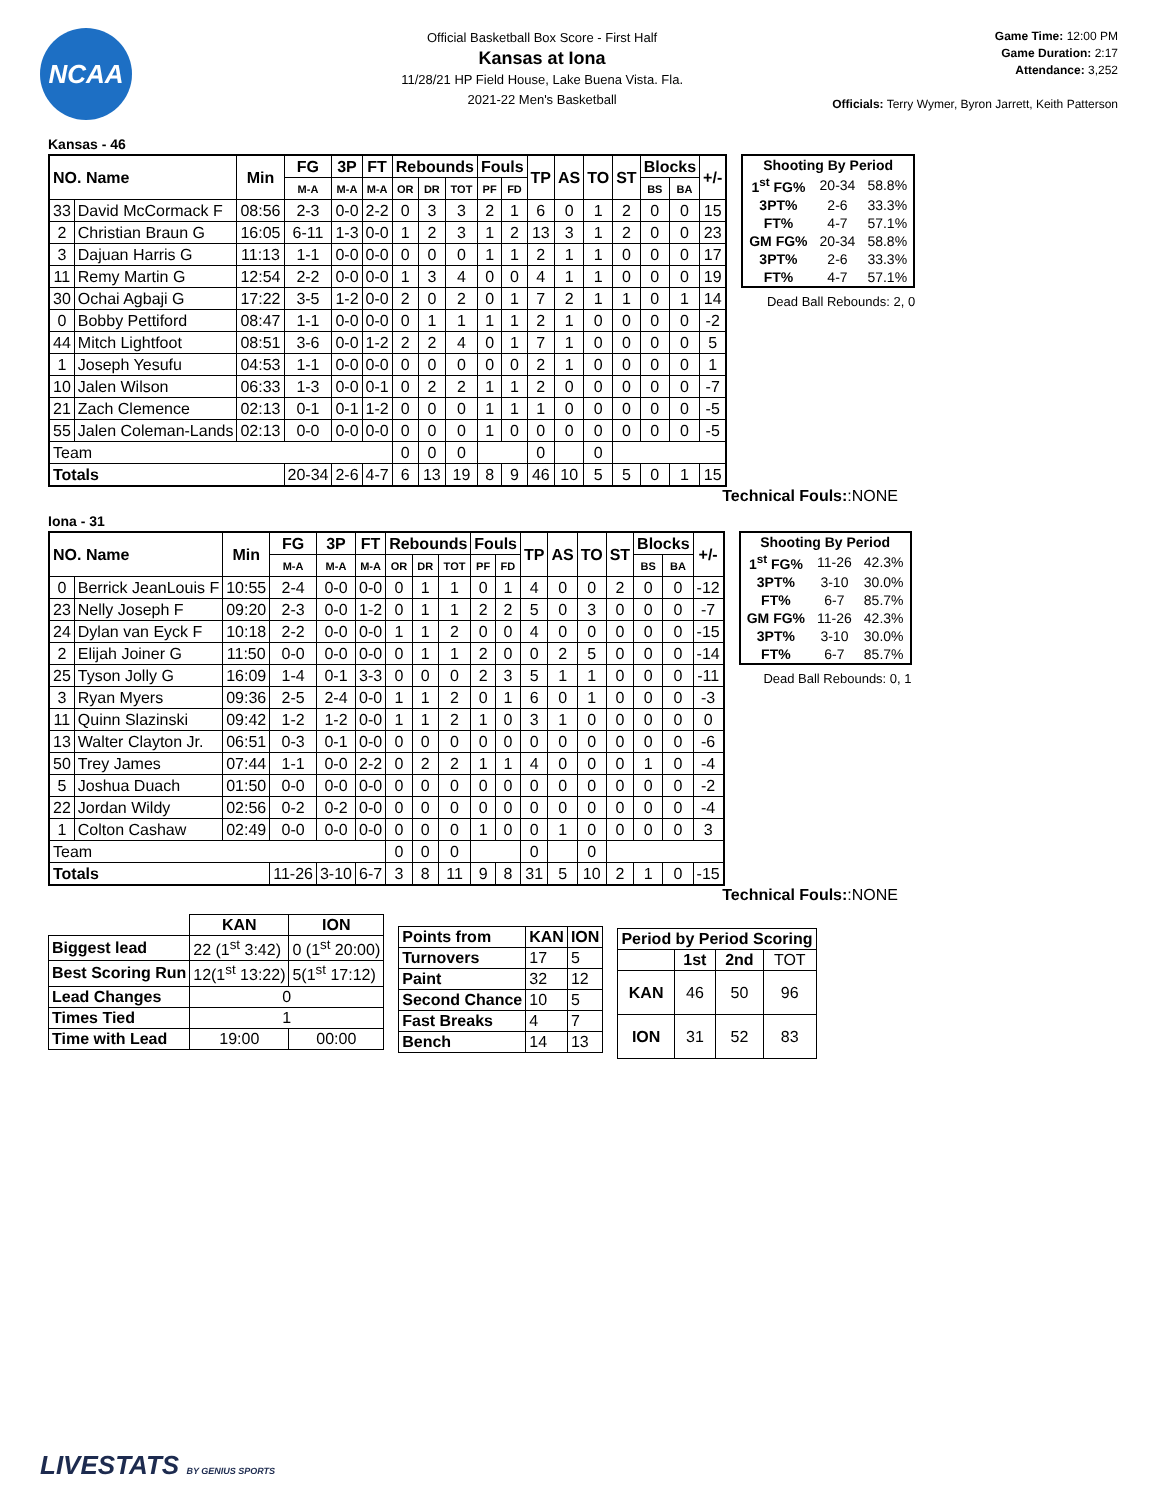NCAA
Official Basketball Box Score - First Half
Kansas at Iona
11/28/21 HP Field House, Lake Buena Vista. Fla.
2021-22 Men's Basketball
Game Time: 12:00 PM
Game Duration: 2:17
Attendance: 3,252
Officials: Terry Wymer, Byron Jarrett, Keith Patterson
Kansas - 46
| NO. Name | | Min | FG | 3P | FT | Rebounds | | | Fouls | | TP | AS | TO | ST | Blocks | | +/- |
| --- | --- | --- | --- | --- | --- | --- | --- | --- | --- | --- | --- | --- | --- | --- | --- | --- | --- |
| | | | M-A | M-A | M-A | OR | DR | TOT | PF | FD | | | | | BS | BA | |
| 33 | David McCormack F | 08:56 | 2-3 | 0-0 | 2-2 | 0 | 3 | 3 | 2 | 1 | 6 | 0 | 1 | 2 | 0 | 0 | 15 |
| 2 | Christian Braun G | 16:05 | 6-11 | 1-3 | 0-0 | 1 | 2 | 3 | 1 | 2 | 13 | 3 | 1 | 2 | 0 | 0 | 23 |
| 3 | Dajuan Harris G | 11:13 | 1-1 | 0-0 | 0-0 | 0 | 0 | 0 | 1 | 1 | 2 | 1 | 1 | 0 | 0 | 0 | 17 |
| 11 | Remy Martin G | 12:54 | 2-2 | 0-0 | 0-0 | 1 | 3 | 4 | 0 | 0 | 4 | 1 | 1 | 0 | 0 | 0 | 19 |
| 30 | Ochai Agbaji G | 17:22 | 3-5 | 1-2 | 0-0 | 2 | 0 | 2 | 0 | 1 | 7 | 2 | 1 | 1 | 0 | 1 | 14 |
| 0 | Bobby Pettiford | 08:47 | 1-1 | 0-0 | 0-0 | 0 | 1 | 1 | 1 | 1 | 2 | 1 | 0 | 0 | 0 | 0 | -2 |
| 44 | Mitch Lightfoot | 08:51 | 3-6 | 0-0 | 1-2 | 2 | 2 | 4 | 0 | 1 | 7 | 1 | 0 | 0 | 0 | 0 | 5 |
| 1 | Joseph Yesufu | 04:53 | 1-1 | 0-0 | 0-0 | 0 | 0 | 0 | 0 | 0 | 2 | 1 | 0 | 0 | 0 | 0 | 1 |
| 10 | Jalen Wilson | 06:33 | 1-3 | 0-0 | 0-1 | 0 | 2 | 2 | 1 | 1 | 2 | 0 | 0 | 0 | 0 | 0 | -7 |
| 21 | Zach Clemence | 02:13 | 0-1 | 0-1 | 1-2 | 0 | 0 | 0 | 1 | 1 | 1 | 0 | 0 | 0 | 0 | 0 | -5 |
| 55 | Jalen Coleman-Lands | 02:13 | 0-0 | 0-0 | 0-0 | 0 | 0 | 0 | 1 | 0 | 0 | 0 | 0 | 0 | 0 | 0 | -5 |
| Team | | | | | | 0 | 0 | 0 | | | 0 | | 0 | | | | |
| Totals | | | 20-34 | 2-6 | 4-7 | 6 | 13 | 19 | 8 | 9 | 46 | 10 | 5 | 5 | 0 | 1 | 15 |
| Shooting By Period | | |
| --- | --- | --- |
| 1<sup>st</sup> FG% | 20-34 | 58.8% |
| 3PT% | 2-6 | 33.3% |
| FT% | 4-7 | 57.1% |
| GM FG% | 20-34 | 58.8% |
| 3PT% | 2-6 | 33.3% |
| FT% | 4-7 | 57.1% |
Dead Ball Rebounds: 2, 0
Technical Fouls::NONE
Iona - 31
| NO. Name | | Min | FG | 3P | FT | Rebounds | | | Fouls | | TP | AS | TO | ST | Blocks | | +/- |
| --- | --- | --- | --- | --- | --- | --- | --- | --- | --- | --- | --- | --- | --- | --- | --- | --- | --- |
| | | | M-A | M-A | M-A | OR | DR | TOT | PF | FD | | | | | BS | BA | |
| 0 | Berrick JeanLouis F | 10:55 | 2-4 | 0-0 | 0-0 | 0 | 1 | 1 | 0 | 1 | 4 | 0 | 0 | 2 | 0 | 0 | -12 |
| 23 | Nelly Joseph F | 09:20 | 2-3 | 0-0 | 1-2 | 0 | 1 | 1 | 2 | 2 | 5 | 0 | 3 | 0 | 0 | 0 | -7 |
| 24 | Dylan van Eyck F | 10:18 | 2-2 | 0-0 | 0-0 | 1 | 1 | 2 | 0 | 0 | 4 | 0 | 0 | 0 | 0 | 0 | -15 |
| 2 | Elijah Joiner G | 11:50 | 0-0 | 0-0 | 0-0 | 0 | 1 | 1 | 2 | 0 | 0 | 2 | 5 | 0 | 0 | 0 | -14 |
| 25 | Tyson Jolly G | 16:09 | 1-4 | 0-1 | 3-3 | 0 | 0 | 0 | 2 | 3 | 5 | 1 | 1 | 0 | 0 | 0 | -11 |
| 3 | Ryan Myers | 09:36 | 2-5 | 2-4 | 0-0 | 1 | 1 | 2 | 0 | 1 | 6 | 0 | 1 | 0 | 0 | 0 | -3 |
| 11 | Quinn Slazinski | 09:42 | 1-2 | 1-2 | 0-0 | 1 | 1 | 2 | 1 | 0 | 3 | 1 | 0 | 0 | 0 | 0 | 0 |
| 13 | Walter Clayton Jr. | 06:51 | 0-3 | 0-1 | 0-0 | 0 | 0 | 0 | 0 | 0 | 0 | 0 | 0 | 0 | 0 | 0 | -6 |
| 50 | Trey James | 07:44 | 1-1 | 0-0 | 2-2 | 0 | 2 | 2 | 1 | 1 | 4 | 0 | 0 | 0 | 1 | 0 | -4 |
| 5 | Joshua Duach | 01:50 | 0-0 | 0-0 | 0-0 | 0 | 0 | 0 | 0 | 0 | 0 | 0 | 0 | 0 | 0 | 0 | -2 |
| 22 | Jordan Wildy | 02:56 | 0-2 | 0-2 | 0-0 | 0 | 0 | 0 | 0 | 0 | 0 | 0 | 0 | 0 | 0 | 0 | -4 |
| 1 | Colton Cashaw | 02:49 | 0-0 | 0-0 | 0-0 | 0 | 0 | 0 | 1 | 0 | 0 | 1 | 0 | 0 | 0 | 0 | 3 |
| Team | | | | | | 0 | 0 | 0 | | | 0 | | 0 | | | | |
| Totals | | | 11-26 | 3-10 | 6-7 | 3 | 8 | 11 | 9 | 8 | 31 | 5 | 10 | 2 | 1 | 0 | -15 |
| Shooting By Period | | |
| --- | --- | --- |
| 1<sup>st</sup> FG% | 11-26 | 42.3% |
| 3PT% | 3-10 | 30.0% |
| FT% | 6-7 | 85.7% |
| GM FG% | 11-26 | 42.3% |
| 3PT% | 3-10 | 30.0% |
| FT% | 6-7 | 85.7% |
Dead Ball Rebounds: 0, 1
Technical Fouls::NONE
| | KAN | ION |
| Biggest lead | 22 (1<sup>st</sup> 3:42) | 0 (1<sup>st</sup> 20:00) |
| Best Scoring Run | 12(1<sup>st</sup> 13:22) | 5(1<sup>st</sup> 17:12) |
| Lead Changes | 0 | |
| Times Tied | 1 | |
| Time with Lead | 19:00 | 00:00 |
| Points from | KAN | ION |
| --- | --- | --- |
| Turnovers | 17 | 5 |
| Paint | 32 | 12 |
| Second Chance | 10 | 5 |
| Fast Breaks | 4 | 7 |
| Bench | 14 | 13 |
| Period by Period Scoring | | | |
| --- | --- | --- | --- |
| | 1st | 2nd | TOT |
| KAN | 46 | 50 | 96 |
| ION | 31 | 52 | 83 |
LIVESTATS BY GENIUS SPORTS